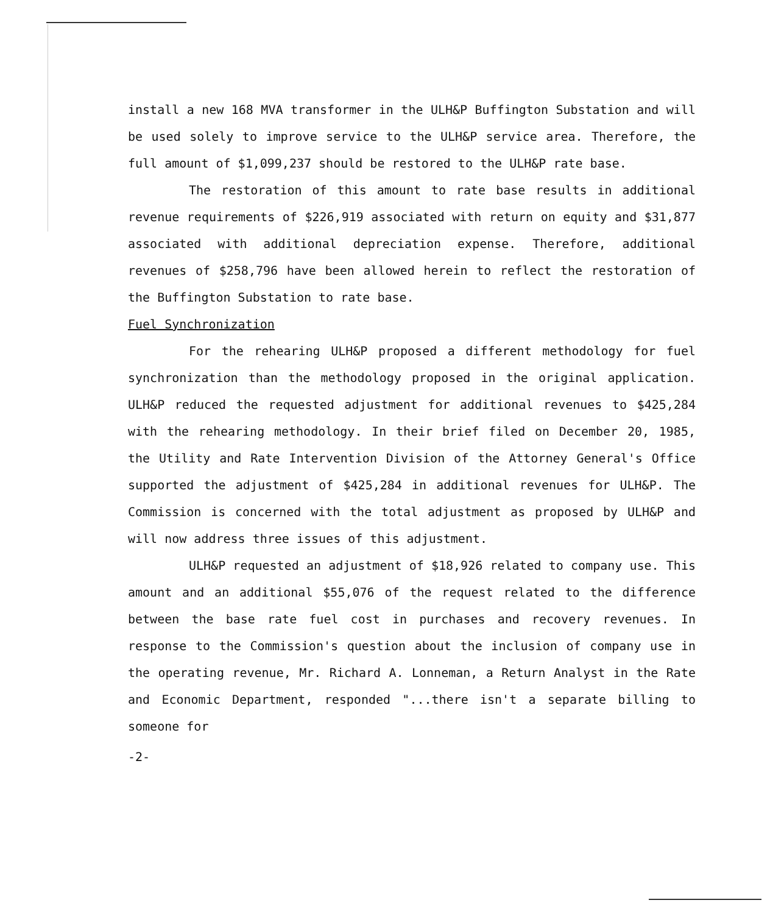install a new 168 MVA transformer in the ULH&P Buffington Substation and will be used solely to improve service to the ULH&P service area. Therefore, the full amount of $1,099,237 should be restored to the ULH&P rate base.
The restoration of this amount to rate base results in additional revenue requirements of $226,919 associated with return on equity and $31,877 associated with additional depreciation expense. Therefore, additional revenues of $258,796 have been allowed herein to reflect the restoration of the Buffington Substation to rate base.
Fuel Synchronization
For the rehearing ULH&P proposed a different methodology for fuel synchronization than the methodology proposed in the original application. ULH&P reduced the requested adjustment for additional revenues to $425,284 with the rehearing methodology. In their brief filed on December 20, 1985, the Utility and Rate Intervention Division of the Attorney General's Office supported the adjustment of $425,284 in additional revenues for ULH&P. The Commission is concerned with the total adjustment as proposed by ULH&P and will now address three issues of this adjustment.
ULH&P requested an adjustment of $18,926 related to company use. This amount and an additional $55,076 of the request related to the difference between the base rate fuel cost in purchases and recovery revenues. In response to the Commission's question about the inclusion of company use in the operating revenue, Mr. Richard A. Lonneman, a Return Analyst in the Rate and Economic Department, responded "...there isn't a separate billing to someone for
-2-